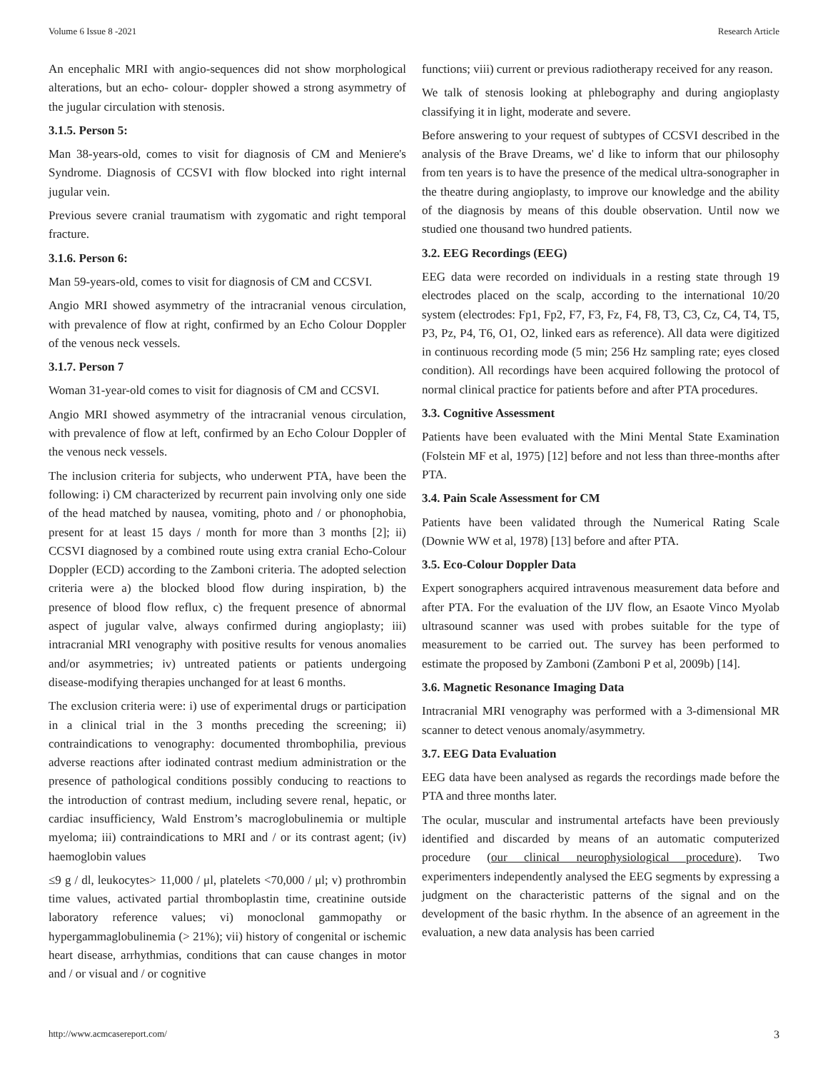Volume 6 Issue 8 -2021 Research Article
An encephalic MRI with angio-sequences did not show morphological alterations, but an echo- colour- doppler showed a strong asymmetry of the jugular circulation with stenosis.
3.1.5. Person 5:
Man 38-years-old, comes to visit for diagnosis of CM and Meniere's Syndrome. Diagnosis of CCSVI with flow blocked into right internal jugular vein.
Previous severe cranial traumatism with zygomatic and right temporal fracture.
3.1.6. Person 6:
Man 59-years-old, comes to visit for diagnosis of CM and CCSVI.
Angio MRI showed asymmetry of the intracranial venous circulation, with prevalence of flow at right, confirmed by an Echo Colour Doppler of the venous neck vessels.
3.1.7. Person 7
Woman 31-year-old comes to visit for diagnosis of CM and CCSVI.
Angio MRI showed asymmetry of the intracranial venous circulation, with prevalence of flow at left, confirmed by an Echo Colour Doppler of the venous neck vessels.
The inclusion criteria for subjects, who underwent PTA, have been the following: i) CM characterized by recurrent pain involving only one side of the head matched by nausea, vomiting, photo and / or phonophobia, present for at least 15 days / month for more than 3 months [2]; ii) CCSVI diagnosed by a combined route using extra cranial Echo-Colour Doppler (ECD) according to the Zamboni criteria. The adopted selection criteria were a) the blocked blood flow during inspiration, b) the presence of blood flow reflux, c) the frequent presence of abnormal aspect of jugular valve, always confirmed during angioplasty; iii) intracranial MRI venography with positive results for venous anomalies and/or asymmetries; iv) untreated patients or patients undergoing disease-modifying therapies unchanged for at least 6 months.
The exclusion criteria were: i) use of experimental drugs or participation in a clinical trial in the 3 months preceding the screening; ii) contraindications to venography: documented thrombophilia, previous adverse reactions after iodinated contrast medium administration or the presence of pathological conditions possibly conducing to reactions to the introduction of contrast medium, including severe renal, hepatic, or cardiac insufficiency, Wald Enstrom’s macroglobulinemia or multiple myeloma; iii) contraindications to MRI and / or its contrast agent; (iv) haemoglobin values
≤9 g / dl, leukocytes> 11,000 / μl, platelets <70,000 / μl; v) prothrombin time values, activated partial thromboplastin time, creatinine outside laboratory reference values; vi) monoclonal gammopathy or hypergammaglobulinemia (> 21%); vii) history of congenital or ischemic heart disease, arrhythmias, conditions that can cause changes in motor and / or visual and / or cognitive
functions; viii) current or previous radiotherapy received for any reason.
We talk of stenosis looking at phlebography and during angioplasty classifying it in light, moderate and severe.
Before answering to your request of subtypes of CCSVI described in the analysis of the Brave Dreams, we' d like to inform that our philosophy from ten years is to have the presence of the medical ultra-sonographer in the theatre during angioplasty, to improve our knowledge and the ability of the diagnosis by means of this double observation. Until now we studied one thousand two hundred patients.
3.2. EEG Recordings (EEG)
EEG data were recorded on individuals in a resting state through 19 electrodes placed on the scalp, according to the international 10/20 system (electrodes: Fp1, Fp2, F7, F3, Fz, F4, F8, T3, C3, Cz, C4, T4, T5, P3, Pz, P4, T6, O1, O2, linked ears as reference). All data were digitized in continuous recording mode (5 min; 256 Hz sampling rate; eyes closed condition). All recordings have been acquired following the protocol of normal clinical practice for patients before and after PTA procedures.
3.3. Cognitive Assessment
Patients have been evaluated with the Mini Mental State Examination (Folstein MF et al, 1975) [12] before and not less than three-months after PTA.
3.4. Pain Scale Assessment for CM
Patients have been validated through the Numerical Rating Scale (Downie WW et al, 1978) [13] before and after PTA.
3.5. Eco-Colour Doppler Data
Expert sonographers acquired intravenous measurement data before and after PTA. For the evaluation of the IJV flow, an Esaote Vinco Myolab ultrasound scanner was used with probes suitable for the type of measurement to be carried out. The survey has been performed to estimate the proposed by Zamboni (Zamboni P et al, 2009b) [14].
3.6. Magnetic Resonance Imaging Data
Intracranial MRI venography was performed with a 3-dimensional MR scanner to detect venous anomaly/asymmetry.
3.7. EEG Data Evaluation
EEG data have been analysed as regards the recordings made before the PTA and three months later.
The ocular, muscular and instrumental artefacts have been previously identified and discarded by means of an automatic computerized procedure (our clinical neurophysiological procedure). Two experimenters independently analysed the EEG segments by expressing a judgment on the characteristic patterns of the signal and on the development of the basic rhythm. In the absence of an agreement in the evaluation, a new data analysis has been carried
http://www.acmcasereport.com/ 3